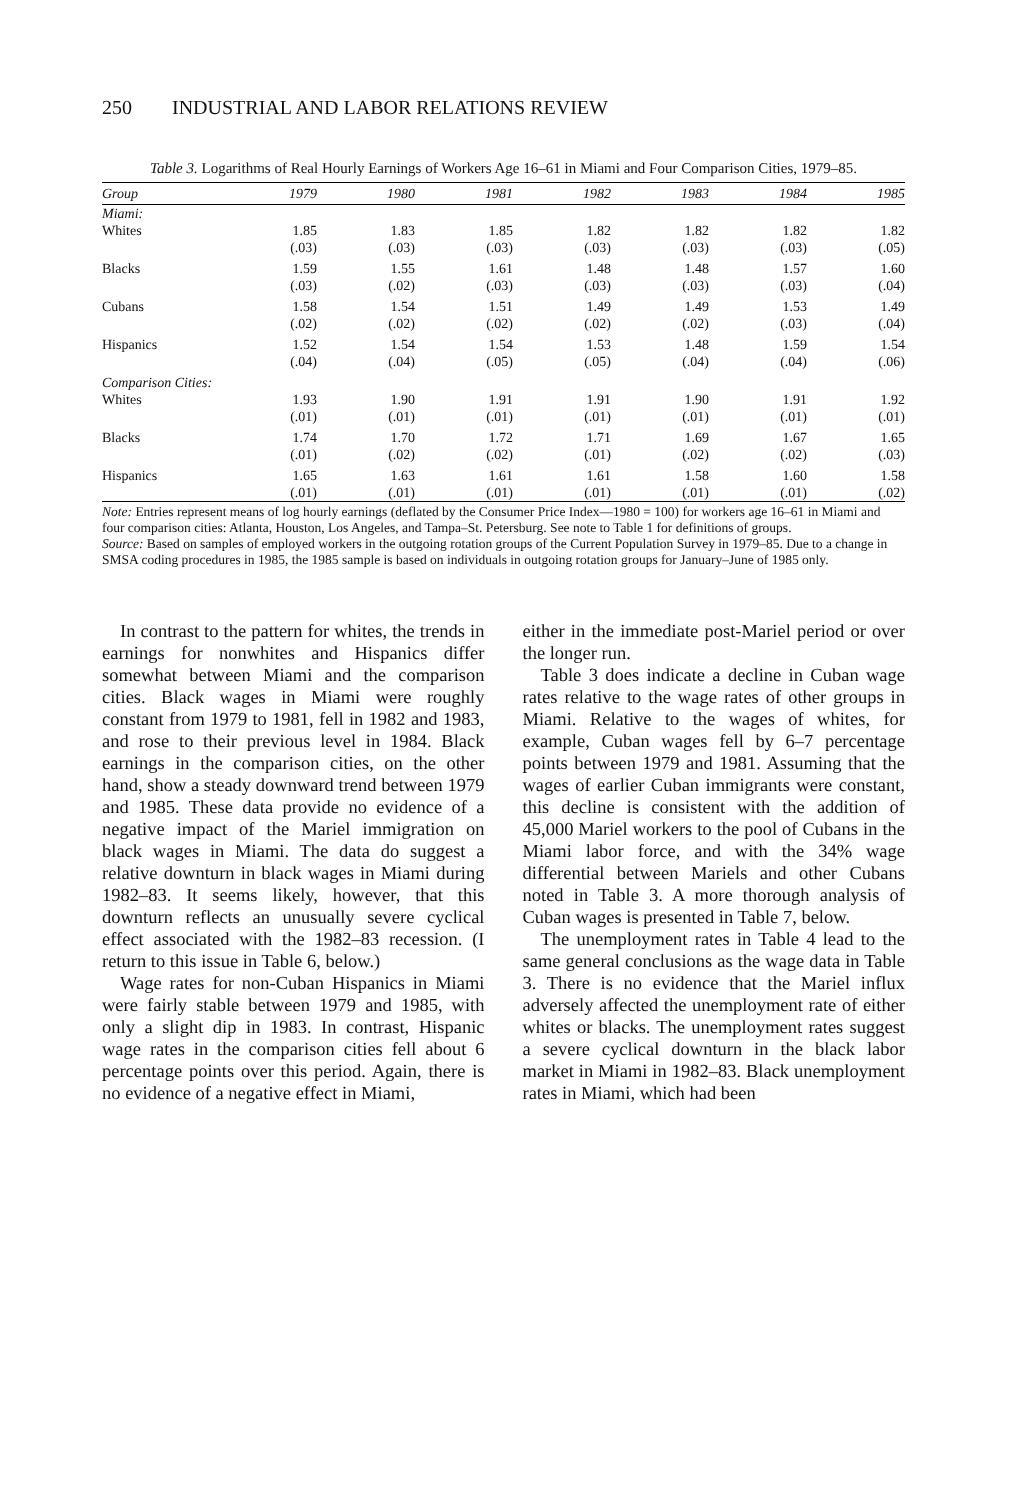250 INDUSTRIAL AND LABOR RELATIONS REVIEW
Table 3. Logarithms of Real Hourly Earnings of Workers Age 16–61 in Miami and Four Comparison Cities, 1979–85.
| Group | 1979 | 1980 | 1981 | 1982 | 1983 | 1984 | 1985 |
| --- | --- | --- | --- | --- | --- | --- | --- |
| Miami: | | | | | | | |
| Whites | 1.85 (.03) | 1.83 (.03) | 1.85 (.03) | 1.82 (.03) | 1.82 (.03) | 1.82 (.03) | 1.82 (.05) |
| Blacks | 1.59 (.03) | 1.55 (.02) | 1.61 (.03) | 1.48 (.03) | 1.48 (.03) | 1.57 (.03) | 1.60 (.04) |
| Cubans | 1.58 (.02) | 1.54 (.02) | 1.51 (.02) | 1.49 (.02) | 1.49 (.02) | 1.53 (.03) | 1.49 (.04) |
| Hispanics | 1.52 (.04) | 1.54 (.04) | 1.54 (.05) | 1.53 (.05) | 1.48 (.04) | 1.59 (.04) | 1.54 (.06) |
| Comparison Cities: | | | | | | | |
| Whites | 1.93 (.01) | 1.90 (.01) | 1.91 (.01) | 1.91 (.01) | 1.90 (.01) | 1.91 (.01) | 1.92 (.01) |
| Blacks | 1.74 (.01) | 1.70 (.02) | 1.72 (.02) | 1.71 (.01) | 1.69 (.02) | 1.67 (.02) | 1.65 (.03) |
| Hispanics | 1.65 (.01) | 1.63 (.01) | 1.61 (.01) | 1.61 (.01) | 1.58 (.01) | 1.60 (.01) | 1.58 (.02) |
Note: Entries represent means of log hourly earnings (deflated by the Consumer Price Index—1980 = 100) for workers age 16–61 in Miami and four comparison cities: Atlanta, Houston, Los Angeles, and Tampa–St. Petersburg. See note to Table 1 for definitions of groups.
Source: Based on samples of employed workers in the outgoing rotation groups of the Current Population Survey in 1979–85. Due to a change in SMSA coding procedures in 1985, the 1985 sample is based on individuals in outgoing rotation groups for January–June of 1985 only.
In contrast to the pattern for whites, the trends in earnings for nonwhites and Hispanics differ somewhat between Miami and the comparison cities. Black wages in Miami were roughly constant from 1979 to 1981, fell in 1982 and 1983, and rose to their previous level in 1984. Black earnings in the comparison cities, on the other hand, show a steady downward trend between 1979 and 1985. These data provide no evidence of a negative impact of the Mariel immigration on black wages in Miami. The data do suggest a relative downturn in black wages in Miami during 1982–83. It seems likely, however, that this downturn reflects an unusually severe cyclical effect associated with the 1982–83 recession. (I return to this issue in Table 6, below.)
Wage rates for non-Cuban Hispanics in Miami were fairly stable between 1979 and 1985, with only a slight dip in 1983. In contrast, Hispanic wage rates in the comparison cities fell about 6 percentage points over this period. Again, there is no evidence of a negative effect in Miami,
either in the immediate post-Mariel period or over the longer run.
Table 3 does indicate a decline in Cuban wage rates relative to the wage rates of other groups in Miami. Relative to the wages of whites, for example, Cuban wages fell by 6–7 percentage points between 1979 and 1981. Assuming that the wages of earlier Cuban immigrants were constant, this decline is consistent with the addition of 45,000 Mariel workers to the pool of Cubans in the Miami labor force, and with the 34% wage differential between Mariels and other Cubans noted in Table 3. A more thorough analysis of Cuban wages is presented in Table 7, below.
The unemployment rates in Table 4 lead to the same general conclusions as the wage data in Table 3. There is no evidence that the Mariel influx adversely affected the unemployment rate of either whites or blacks. The unemployment rates suggest a severe cyclical downturn in the black labor market in Miami in 1982–83. Black unemployment rates in Miami, which had been